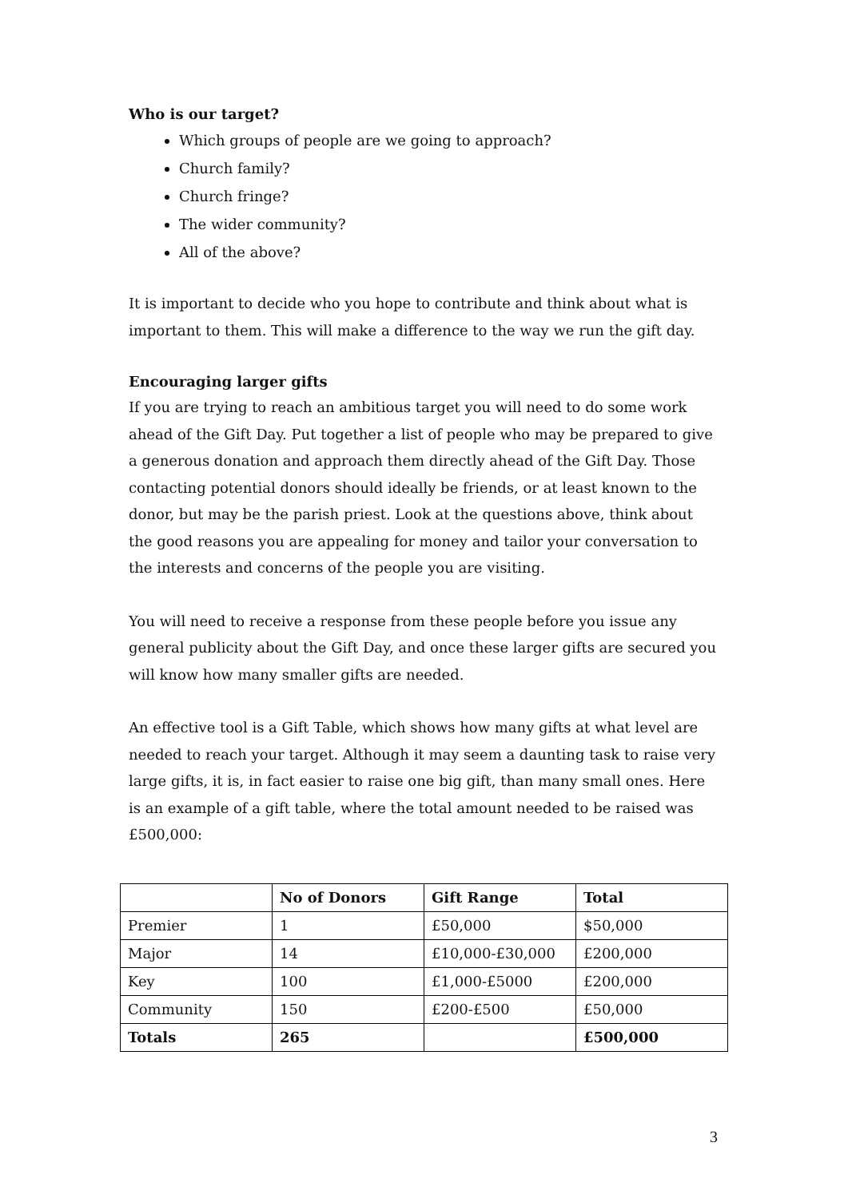Who is our target?
Which groups of people are we going to approach?
Church family?
Church fringe?
The wider community?
All of the above?
It is important to decide who you hope to contribute and think about what is important to them. This will make a difference to the way we run the gift day.
Encouraging larger gifts
If you are trying to reach an ambitious target you will need to do some work ahead of the Gift Day. Put together a list of people who may be prepared to give a generous donation and approach them directly ahead of the Gift Day. Those contacting potential donors should ideally be friends, or at least known to the donor, but may be the parish priest. Look at the questions above, think about the good reasons you are appealing for money and tailor your conversation to the interests and concerns of the people you are visiting.
You will need to receive a response from these people before you issue any general publicity about the Gift Day, and once these larger gifts are secured you will know how many smaller gifts are needed.
An effective tool is a Gift Table, which shows how many gifts at what level are needed to reach your target. Although it may seem a daunting task to raise very large gifts, it is, in fact easier to raise one big gift, than many small ones. Here is an example of a gift table, where the total amount needed to be raised was £500,000:
| | No of Donors | Gift Range | Total |
| --- | --- | --- | --- |
| Premier | 1 | £50,000 | $50,000 |
| Major | 14 | £10,000-£30,000 | £200,000 |
| Key | 100 | £1,000-£5000 | £200,000 |
| Community | 150 | £200-£500 | £50,000 |
| Totals | 265 | | £500,000 |
3